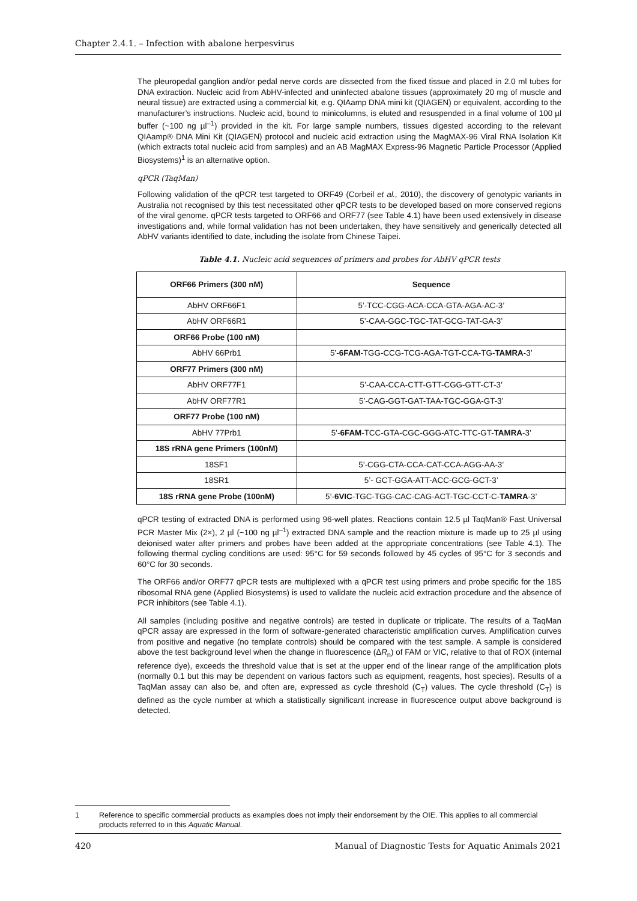Chapter 2.4.1. – Infection with abalone herpesvirus
The pleuropedal ganglion and/or pedal nerve cords are dissected from the fixed tissue and placed in 2.0 ml tubes for DNA extraction. Nucleic acid from AbHV-infected and uninfected abalone tissues (approximately 20 mg of muscle and neural tissue) are extracted using a commercial kit, e.g. QIAamp DNA mini kit (QIAGEN) or equivalent, according to the manufacturer’s instructions. Nucleic acid, bound to minicolumns, is eluted and resuspended in a final volume of 100 µl buffer (~100 ng µl<sup>–1</sup>) provided in the kit. For large sample numbers, tissues digested according to the relevant QIAamp® DNA Mini Kit (QIAGEN) protocol and nucleic acid extraction using the MagMAX-96 Viral RNA Isolation Kit (which extracts total nucleic acid from samples) and an AB MagMAX Express-96 Magnetic Particle Processor (Applied Biosystems)<sup>1</sup> is an alternative option.
qPCR (TaqMan)
Following validation of the qPCR test targeted to ORF49 (Corbeil et al., 2010), the discovery of genotypic variants in Australia not recognised by this test necessitated other qPCR tests to be developed based on more conserved regions of the viral genome. qPCR tests targeted to ORF66 and ORF77 (see Table 4.1) have been used extensively in disease investigations and, while formal validation has not been undertaken, they have sensitively and generically detected all AbHV variants identified to date, including the isolate from Chinese Taipei.
Table 4.1. Nucleic acid sequences of primers and probes for AbHV qPCR tests
| ORF66 Primers (300 nM) | Sequence |
| --- | --- |
| AbHV ORF66F1 | 5’-TCC-CGG-ACA-CCA-GTA-AGA-AC-3’ |
| AbHV ORF66R1 | 5’-CAA-GGC-TGC-TAT-GCG-TAT-GA-3’ |
| ORF66 Probe (100 nM) | |
| AbHV 66Prb1 | 5’- 6FAM -TGG-CCG-TCG-AGA-TGT-CCA-TG- TAMRA -3’ |
| ORF77 Primers (300 nM) | |
| AbHV ORF77F1 | 5’-CAA-CCA-CTT-GTT-CGG-GTT-CT-3’ |
| AbHV ORF77R1 | 5’-CAG-GGT-GAT-TAA-TGC-GGA-GT-3’ |
| ORF77 Probe (100 nM) | |
| AbHV 77Prb1 | 5’- 6FAM -TCC-GTA-CGC-GGG-ATC-TTC-GT- TAMRA -3’ |
| 18S rRNA gene Primers (100nM) | |
| 18SF1 | 5’-CGG-CTA-CCA-CAT-CCA-AGG-AA-3’ |
| 18SR1 | 5’- GCT-GGA-ATT-ACC-GCG-GCT-3’ |
| 18S rRNA gene Probe (100nM) | 5’- 6VIC -TGC-TGG-CAC-CAG-ACT-TGC-CCT-C- TAMRA -3’ |
qPCR testing of extracted DNA is performed using 96-well plates. Reactions contain 12.5 µl TaqMan® Fast Universal PCR Master Mix (2×), 2 µl (~100 ng µl<sup>–1</sup>) extracted DNA sample and the reaction mixture is made up to 25 µl using deionised water after primers and probes have been added at the appropriate concentrations (see Table 4.1). The following thermal cycling conditions are used: 95°C for 59 seconds followed by 45 cycles of 95°C for 3 seconds and 60°C for 30 seconds.
The ORF66 and/or ORF77 qPCR tests are multiplexed with a qPCR test using primers and probe specific for the 18S ribosomal RNA gene (Applied Biosystems) is used to validate the nucleic acid extraction procedure and the absence of PCR inhibitors (see Table 4.1).
All samples (including positive and negative controls) are tested in duplicate or triplicate. The results of a TaqMan qPCR assay are expressed in the form of software-generated characteristic amplification curves. Amplification curves from positive and negative (no template controls) should be compared with the test sample. A sample is considered above the test background level when the change in fluorescence (ΔR<sub>n</sub>) of FAM or VIC, relative to that of ROX (internal reference dye), exceeds the threshold value that is set at the upper end of the linear range of the amplification plots (normally 0.1 but this may be dependent on various factors such as equipment, reagents, host species). Results of a TaqMan assay can also be, and often are, expressed as cycle threshold (C<sub>T</sub>) values. The cycle threshold (C<sub>T</sub>) is defined as the cycle number at which a statistically significant increase in fluorescence output above background is detected.
1 Reference to specific commercial products as examples does not imply their endorsement by the OIE. This applies to all commercial products referred to in this Aquatic Manual.
420 Manual of Diagnostic Tests for Aquatic Animals 2021